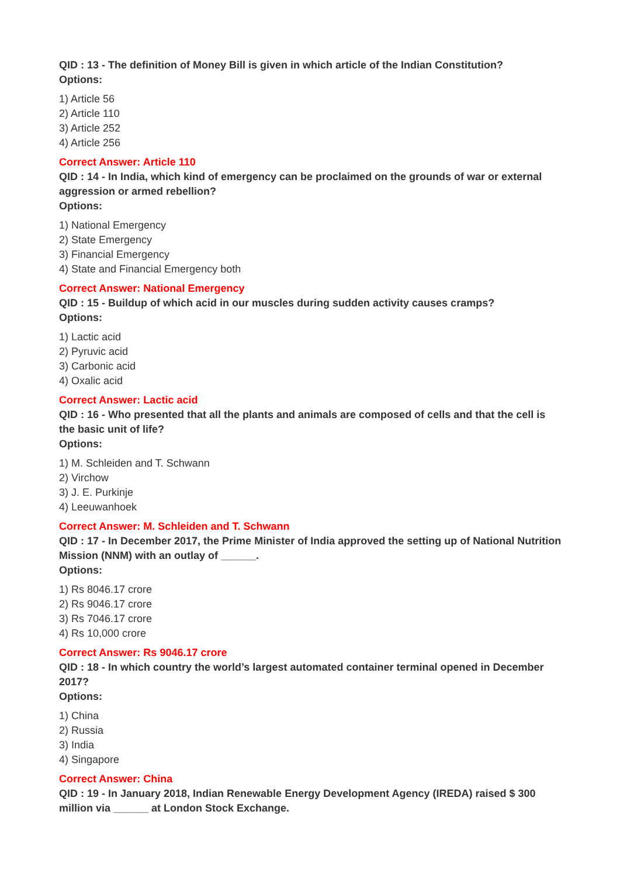QID : 13 - The definition of Money Bill is given in which article of the Indian Constitution?
Options:
1) Article 56
2) Article 110
3) Article 252
4) Article 256
Correct Answer: Article 110
QID : 14 - In India, which kind of emergency can be proclaimed on the grounds of war or external aggression or armed rebellion?
Options:
1) National Emergency
2) State Emergency
3) Financial Emergency
4) State and Financial Emergency both
Correct Answer: National Emergency
QID : 15 - Buildup of which acid in our muscles during sudden activity causes cramps?
Options:
1) Lactic acid
2) Pyruvic acid
3) Carbonic acid
4) Oxalic acid
Correct Answer: Lactic acid
QID : 16 - Who presented that all the plants and animals are composed of cells and that the cell is the basic unit of life?
Options:
1) M. Schleiden and T. Schwann
2) Virchow
3) J. E. Purkinje
4) Leeuwanhoek
Correct Answer: M. Schleiden and T. Schwann
QID : 17 - In December 2017, the Prime Minister of India approved the setting up of National Nutrition Mission (NNM) with an outlay of ______.
Options:
1) Rs 8046.17 crore
2) Rs 9046.17 crore
3) Rs 7046.17 crore
4) Rs 10,000 crore
Correct Answer: Rs 9046.17 crore
QID : 18 - In which country the world’s largest automated container terminal opened in December 2017?
Options:
1) China
2) Russia
3) India
4) Singapore
Correct Answer: China
QID : 19 - In January 2018, Indian Renewable Energy Development Agency (IREDA) raised $ 300 million via ______ at London Stock Exchange.